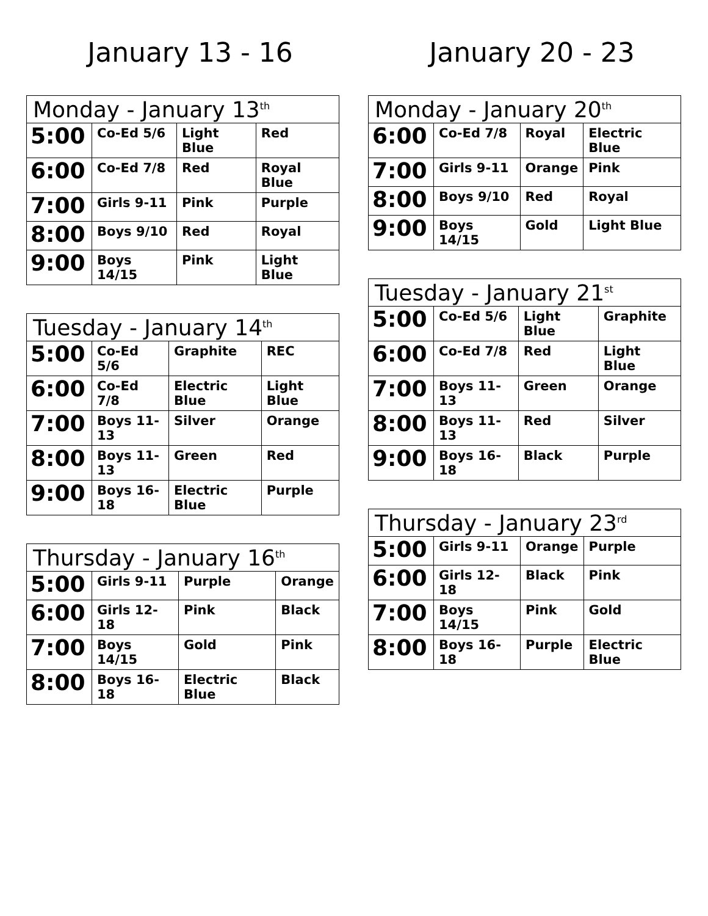January 13 - 16
| Monday - January 13<sup>th</sup> | | | |
| --- | --- | --- | --- |
| 5:00 | Co-Ed 5/6 | Light Blue | Red |
| 6:00 | Co-Ed 7/8 | Red | Royal Blue |
| 7:00 | Girls 9-11 | Pink | Purple |
| 8:00 | Boys 9/10 | Red | Royal |
| 9:00 | Boys 14/15 | Pink | Light Blue |
| Tuesday - January 14<sup>th</sup> | | | |
| --- | --- | --- | --- |
| 5:00 | Co-Ed 5/6 | Graphite | REC |
| 6:00 | Co-Ed 7/8 | Electric Blue | Light Blue |
| 7:00 | Boys 11-13 | Silver | Orange |
| 8:00 | Boys 11-13 | Green | Red |
| 9:00 | Boys 16-18 | Electric Blue | Purple |
| Thursday - January 16<sup>th</sup> | | | |
| --- | --- | --- | --- |
| 5:00 | Girls 9-11 | Purple | Orange |
| 6:00 | Girls 12-18 | Pink | Black |
| 7:00 | Boys 14/15 | Gold | Pink |
| 8:00 | Boys 16-18 | Electric Blue | Black |
January 20 - 23
| Monday - January 20<sup>th</sup> | | | |
| --- | --- | --- | --- |
| 6:00 | Co-Ed 7/8 | Royal | Electric Blue |
| 7:00 | Girls 9-11 | Orange | Pink |
| 8:00 | Boys 9/10 | Red | Royal |
| 9:00 | Boys 14/15 | Gold | Light Blue |
| Tuesday - January 21<sup>st</sup> | | | |
| --- | --- | --- | --- |
| 5:00 | Co-Ed 5/6 | Light Blue | Graphite |
| 6:00 | Co-Ed 7/8 | Red | Light Blue |
| 7:00 | Boys 11-13 | Green | Orange |
| 8:00 | Boys 11-13 | Red | Silver |
| 9:00 | Boys 16-18 | Black | Purple |
| Thursday - January 23<sup>rd</sup> | | | |
| --- | --- | --- | --- |
| 5:00 | Girls 9-11 | Orange | Purple |
| 6:00 | Girls 12-18 | Black | Pink |
| 7:00 | Boys 14/15 | Pink | Gold |
| 8:00 | Boys 16-18 | Purple | Electric Blue |